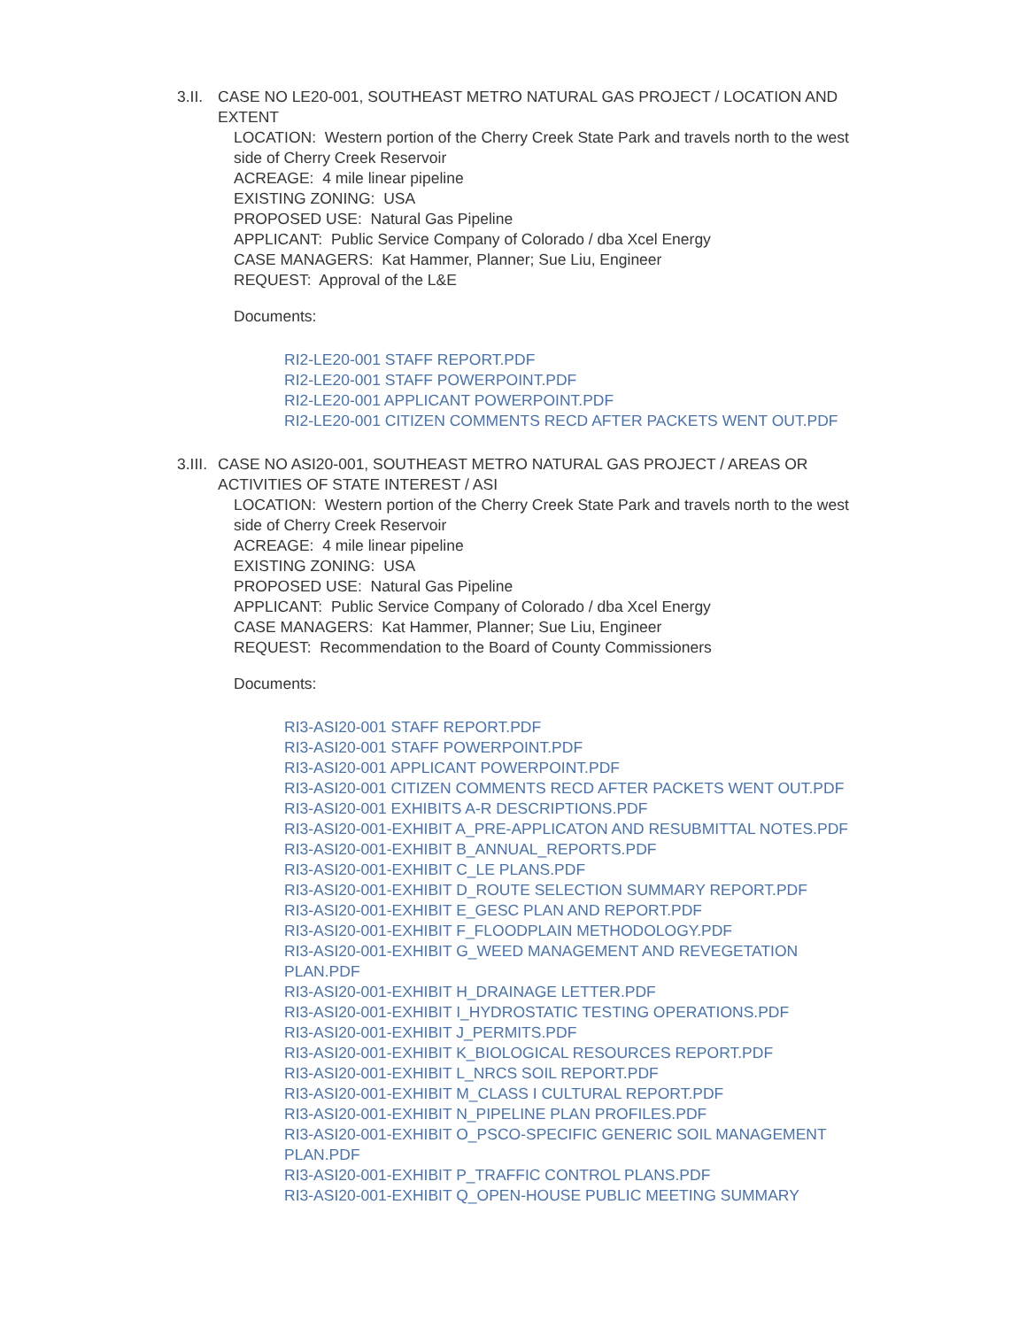3.II.
CASE NO LE20-001, SOUTHEAST METRO NATURAL GAS PROJECT / LOCATION AND EXTENT
LOCATION: Western portion of the Cherry Creek State Park and travels north to the west side of Cherry Creek Reservoir
ACREAGE: 4 mile linear pipeline
EXISTING ZONING: USA
PROPOSED USE: Natural Gas Pipeline
APPLICANT: Public Service Company of Colorado / dba Xcel Energy
CASE MANAGERS: Kat Hammer, Planner; Sue Liu, Engineer
REQUEST: Approval of the L&E
Documents:
RI2-LE20-001 STAFF REPORT.PDF
RI2-LE20-001 STAFF POWERPOINT.PDF
RI2-LE20-001 APPLICANT POWERPOINT.PDF
RI2-LE20-001 CITIZEN COMMENTS RECD AFTER PACKETS WENT OUT.PDF
3.III.
CASE NO ASI20-001, SOUTHEAST METRO NATURAL GAS PROJECT / AREAS OR ACTIVITIES OF STATE INTEREST / ASI
LOCATION: Western portion of the Cherry Creek State Park and travels north to the west side of Cherry Creek Reservoir
ACREAGE: 4 mile linear pipeline
EXISTING ZONING: USA
PROPOSED USE: Natural Gas Pipeline
APPLICANT: Public Service Company of Colorado / dba Xcel Energy
CASE MANAGERS: Kat Hammer, Planner; Sue Liu, Engineer
REQUEST: Recommendation to the Board of County Commissioners
Documents:
RI3-ASI20-001 STAFF REPORT.PDF
RI3-ASI20-001 STAFF POWERPOINT.PDF
RI3-ASI20-001 APPLICANT POWERPOINT.PDF
RI3-ASI20-001 CITIZEN COMMENTS RECD AFTER PACKETS WENT OUT.PDF
RI3-ASI20-001 EXHIBITS A-R DESCRIPTIONS.PDF
RI3-ASI20-001-EXHIBIT A_PRE-APPLICATON AND RESUBMITTAL NOTES.PDF
RI3-ASI20-001-EXHIBIT B_ANNUAL_REPORTS.PDF
RI3-ASI20-001-EXHIBIT C_LE PLANS.PDF
RI3-ASI20-001-EXHIBIT D_ROUTE SELECTION SUMMARY REPORT.PDF
RI3-ASI20-001-EXHIBIT E_GESC PLAN AND REPORT.PDF
RI3-ASI20-001-EXHIBIT F_FLOODPLAIN METHODOLOGY.PDF
RI3-ASI20-001-EXHIBIT G_WEED MANAGEMENT AND REVEGETATION PLAN.PDF
RI3-ASI20-001-EXHIBIT H_DRAINAGE LETTER.PDF
RI3-ASI20-001-EXHIBIT I_HYDROSTATIC TESTING OPERATIONS.PDF
RI3-ASI20-001-EXHIBIT J_PERMITS.PDF
RI3-ASI20-001-EXHIBIT K_BIOLOGICAL RESOURCES REPORT.PDF
RI3-ASI20-001-EXHIBIT L_NRCS SOIL REPORT.PDF
RI3-ASI20-001-EXHIBIT M_CLASS I CULTURAL REPORT.PDF
RI3-ASI20-001-EXHIBIT N_PIPELINE PLAN PROFILES.PDF
RI3-ASI20-001-EXHIBIT O_PSCO-SPECIFIC GENERIC SOIL MANAGEMENT PLAN.PDF
RI3-ASI20-001-EXHIBIT P_TRAFFIC CONTROL PLANS.PDF
RI3-ASI20-001-EXHIBIT Q_OPEN-HOUSE PUBLIC MEETING SUMMARY